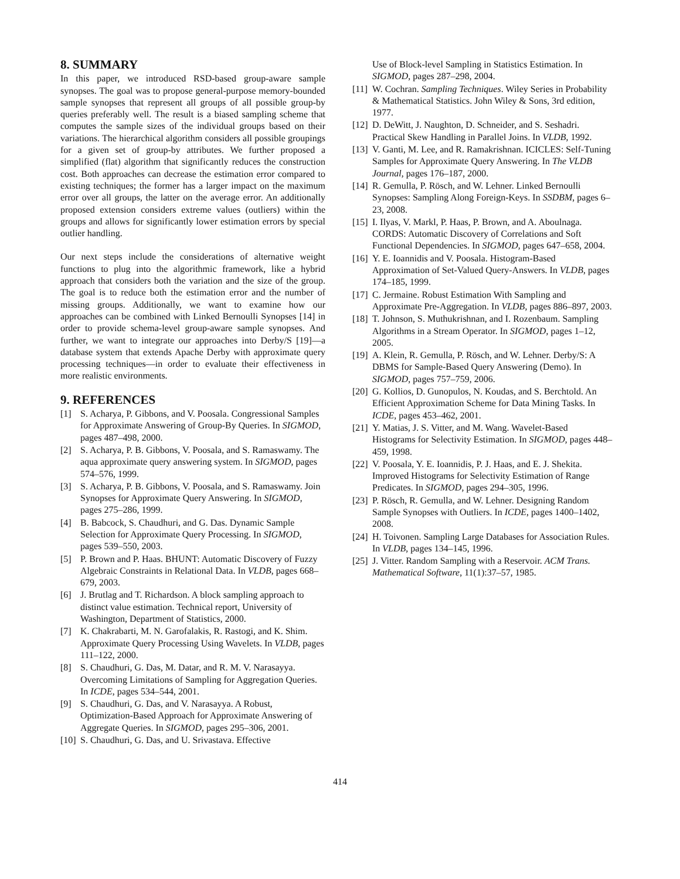8. SUMMARY
In this paper, we introduced RSD-based group-aware sample synopses. The goal was to propose general-purpose memory-bounded sample synopses that represent all groups of all possible group-by queries preferably well. The result is a biased sampling scheme that computes the sample sizes of the individual groups based on their variations. The hierarchical algorithm considers all possible groupings for a given set of group-by attributes. We further proposed a simplified (flat) algorithm that significantly reduces the construction cost. Both approaches can decrease the estimation error compared to existing techniques; the former has a larger impact on the maximum error over all groups, the latter on the average error. An additionally proposed extension considers extreme values (outliers) within the groups and allows for significantly lower estimation errors by special outlier handling.
Our next steps include the considerations of alternative weight functions to plug into the algorithmic framework, like a hybrid approach that considers both the variation and the size of the group. The goal is to reduce both the estimation error and the number of missing groups. Additionally, we want to examine how our approaches can be combined with Linked Bernoulli Synopses [14] in order to provide schema-level group-aware sample synopses. And further, we want to integrate our approaches into Derby/S [19]—a database system that extends Apache Derby with approximate query processing techniques—in order to evaluate their effectiveness in more realistic environments.
9. REFERENCES
[1] S. Acharya, P. Gibbons, and V. Poosala. Congressional Samples for Approximate Answering of Group-By Queries. In SIGMOD, pages 487–498, 2000.
[2] S. Acharya, P. B. Gibbons, V. Poosala, and S. Ramaswamy. The aqua approximate query answering system. In SIGMOD, pages 574–576, 1999.
[3] S. Acharya, P. B. Gibbons, V. Poosala, and S. Ramaswamy. Join Synopses for Approximate Query Answering. In SIGMOD, pages 275–286, 1999.
[4] B. Babcock, S. Chaudhuri, and G. Das. Dynamic Sample Selection for Approximate Query Processing. In SIGMOD, pages 539–550, 2003.
[5] P. Brown and P. Haas. BHUNT: Automatic Discovery of Fuzzy Algebraic Constraints in Relational Data. In VLDB, pages 668–679, 2003.
[6] J. Brutlag and T. Richardson. A block sampling approach to distinct value estimation. Technical report, University of Washington, Department of Statistics, 2000.
[7] K. Chakrabarti, M. N. Garofalakis, R. Rastogi, and K. Shim. Approximate Query Processing Using Wavelets. In VLDB, pages 111–122, 2000.
[8] S. Chaudhuri, G. Das, M. Datar, and R. M. V. Narasayya. Overcoming Limitations of Sampling for Aggregation Queries. In ICDE, pages 534–544, 2001.
[9] S. Chaudhuri, G. Das, and V. Narasayya. A Robust, Optimization-Based Approach for Approximate Answering of Aggregate Queries. In SIGMOD, pages 295–306, 2001.
[10] S. Chaudhuri, G. Das, and U. Srivastava. Effective
Use of Block-level Sampling in Statistics Estimation. In SIGMOD, pages 287–298, 2004.
[11] W. Cochran. Sampling Techniques. Wiley Series in Probability & Mathematical Statistics. John Wiley & Sons, 3rd edition, 1977.
[12] D. DeWitt, J. Naughton, D. Schneider, and S. Seshadri. Practical Skew Handling in Parallel Joins. In VLDB, 1992.
[13] V. Ganti, M. Lee, and R. Ramakrishnan. ICICLES: Self-Tuning Samples for Approximate Query Answering. In The VLDB Journal, pages 176–187, 2000.
[14] R. Gemulla, P. Rösch, and W. Lehner. Linked Bernoulli Synopses: Sampling Along Foreign-Keys. In SSDBM, pages 6–23, 2008.
[15] I. Ilyas, V. Markl, P. Haas, P. Brown, and A. Aboulnaga. CORDS: Automatic Discovery of Correlations and Soft Functional Dependencies. In SIGMOD, pages 647–658, 2004.
[16] Y. E. Ioannidis and V. Poosala. Histogram-Based Approximation of Set-Valued Query-Answers. In VLDB, pages 174–185, 1999.
[17] C. Jermaine. Robust Estimation With Sampling and Approximate Pre-Aggregation. In VLDB, pages 886–897, 2003.
[18] T. Johnson, S. Muthukrishnan, and I. Rozenbaum. Sampling Algorithms in a Stream Operator. In SIGMOD, pages 1–12, 2005.
[19] A. Klein, R. Gemulla, P. Rösch, and W. Lehner. Derby/S: A DBMS for Sample-Based Query Answering (Demo). In SIGMOD, pages 757–759, 2006.
[20] G. Kollios, D. Gunopulos, N. Koudas, and S. Berchtold. An Efficient Approximation Scheme for Data Mining Tasks. In ICDE, pages 453–462, 2001.
[21] Y. Matias, J. S. Vitter, and M. Wang. Wavelet-Based Histograms for Selectivity Estimation. In SIGMOD, pages 448–459, 1998.
[22] V. Poosala, Y. E. Ioannidis, P. J. Haas, and E. J. Shekita. Improved Histograms for Selectivity Estimation of Range Predicates. In SIGMOD, pages 294–305, 1996.
[23] P. Rösch, R. Gemulla, and W. Lehner. Designing Random Sample Synopses with Outliers. In ICDE, pages 1400–1402, 2008.
[24] H. Toivonen. Sampling Large Databases for Association Rules. In VLDB, pages 134–145, 1996.
[25] J. Vitter. Random Sampling with a Reservoir. ACM Trans. Mathematical Software, 11(1):37–57, 1985.
414